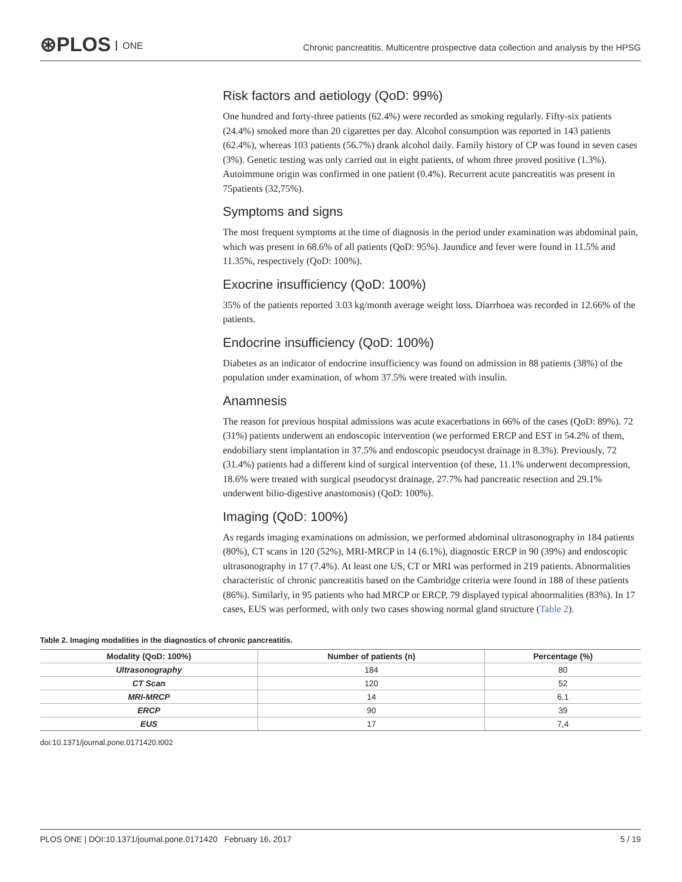⊛PLOS ONE
Chronic pancreatitis. Multicentre prospective data collection and analysis by the HPSG
Risk factors and aetiology (QoD: 99%)
One hundred and forty-three patients (62.4%) were recorded as smoking regularly. Fifty-six patients (24.4%) smoked more than 20 cigarettes per day. Alcohol consumption was reported in 143 patients (62.4%), whereas 103 patients (56.7%) drank alcohol daily. Family history of CP was found in seven cases (3%). Genetic testing was only carried out in eight patients, of whom three proved positive (1.3%). Autoimmune origin was confirmed in one patient (0.4%). Recurrent acute pancreatitis was present in 75patients (32,75%).
Symptoms and signs
The most frequent symptoms at the time of diagnosis in the period under examination was abdominal pain, which was present in 68.6% of all patients (QoD: 95%). Jaundice and fever were found in 11.5% and 11.35%, respectively (QoD: 100%).
Exocrine insufficiency (QoD: 100%)
35% of the patients reported 3.03 kg/month average weight loss. Diarrhoea was recorded in 12.66% of the patients.
Endocrine insufficiency (QoD: 100%)
Diabetes as an indicator of endocrine insufficiency was found on admission in 88 patients (38%) of the population under examination, of whom 37.5% were treated with insulin.
Anamnesis
The reason for previous hospital admissions was acute exacerbations in 66% of the cases (QoD: 89%). 72 (31%) patients underwent an endoscopic intervention (we performed ERCP and EST in 54.2% of them, endobiliary stent implantation in 37.5% and endoscopic pseudocyst drainage in 8.3%). Previously, 72 (31.4%) patients had a different kind of surgical intervention (of these, 11.1% underwent decompression, 18.6% were treated with surgical pseudocyst drainage, 27.7% had pancreatic resection and 29.1% underwent bilio-digestive anastomosis) (QoD: 100%).
Imaging (QoD: 100%)
As regards imaging examinations on admission, we performed abdominal ultrasonography in 184 patients (80%), CT scans in 120 (52%), MRI-MRCP in 14 (6.1%), diagnostic ERCP in 90 (39%) and endoscopic ultrasonography in 17 (7.4%). At least one US, CT or MRI was performed in 219 patients. Abnormalities characteristic of chronic pancreatitis based on the Cambridge criteria were found in 188 of these patients (86%). Similarly, in 95 patients who had MRCP or ERCP, 79 displayed typical abnormalities (83%). In 17 cases, EUS was performed, with only two cases showing normal gland structure (Table 2).
Table 2. Imaging modalities in the diagnostics of chronic pancreatitis.
| Modality (QoD: 100%) | Number of patients (n) | Percentage (%) |
| --- | --- | --- |
| Ultrasonography | 184 | 80 |
| CT Scan | 120 | 52 |
| MRI-MRCP | 14 | 6,1 |
| ERCP | 90 | 39 |
| EUS | 17 | 7,4 |
doi:10.1371/journal.pone.0171420.t002
PLOS ONE | DOI:10.1371/journal.pone.0171420 February 16, 2017 5 / 19